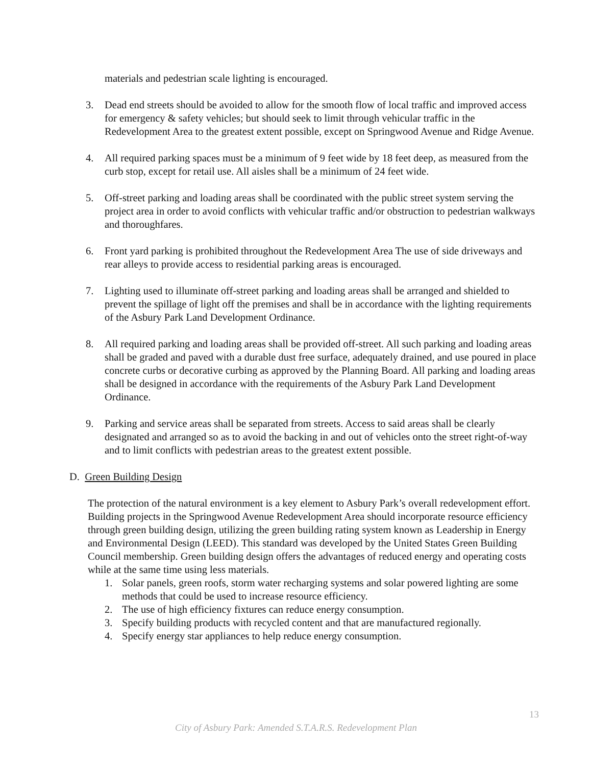materials and pedestrian scale lighting is encouraged.
3. Dead end streets should be avoided to allow for the smooth flow of local traffic and improved access for emergency & safety vehicles; but should seek to limit through vehicular traffic in the Redevelopment Area to the greatest extent possible, except on Springwood Avenue and Ridge Avenue.
4. All required parking spaces must be a minimum of 9 feet wide by 18 feet deep, as measured from the curb stop, except for retail use. All aisles shall be a minimum of 24 feet wide.
5. Off-street parking and loading areas shall be coordinated with the public street system serving the project area in order to avoid conflicts with vehicular traffic and/or obstruction to pedestrian walkways and thoroughfares.
6. Front yard parking is prohibited throughout the Redevelopment Area The use of side driveways and rear alleys to provide access to residential parking areas is encouraged.
7. Lighting used to illuminate off-street parking and loading areas shall be arranged and shielded to prevent the spillage of light off the premises and shall be in accordance with the lighting requirements of the Asbury Park Land Development Ordinance.
8. All required parking and loading areas shall be provided off-street. All such parking and loading areas shall be graded and paved with a durable dust free surface, adequately drained, and use poured in place concrete curbs or decorative curbing as approved by the Planning Board. All parking and loading areas shall be designed in accordance with the requirements of the Asbury Park Land Development Ordinance.
9. Parking and service areas shall be separated from streets. Access to said areas shall be clearly designated and arranged so as to avoid the backing in and out of vehicles onto the street right-of-way and to limit conflicts with pedestrian areas to the greatest extent possible.
D. Green Building Design
The protection of the natural environment is a key element to Asbury Park’s overall redevelopment effort. Building projects in the Springwood Avenue Redevelopment Area should incorporate resource efficiency through green building design, utilizing the green building rating system known as Leadership in Energy and Environmental Design (LEED). This standard was developed by the United States Green Building Council membership. Green building design offers the advantages of reduced energy and operating costs while at the same time using less materials.
1. Solar panels, green roofs, storm water recharging systems and solar powered lighting are some methods that could be used to increase resource efficiency.
2. The use of high efficiency fixtures can reduce energy consumption.
3. Specify building products with recycled content and that are manufactured regionally.
4. Specify energy star appliances to help reduce energy consumption.
13
City of Asbury Park: Amended S.T.A.R.S. Redevelopment Plan